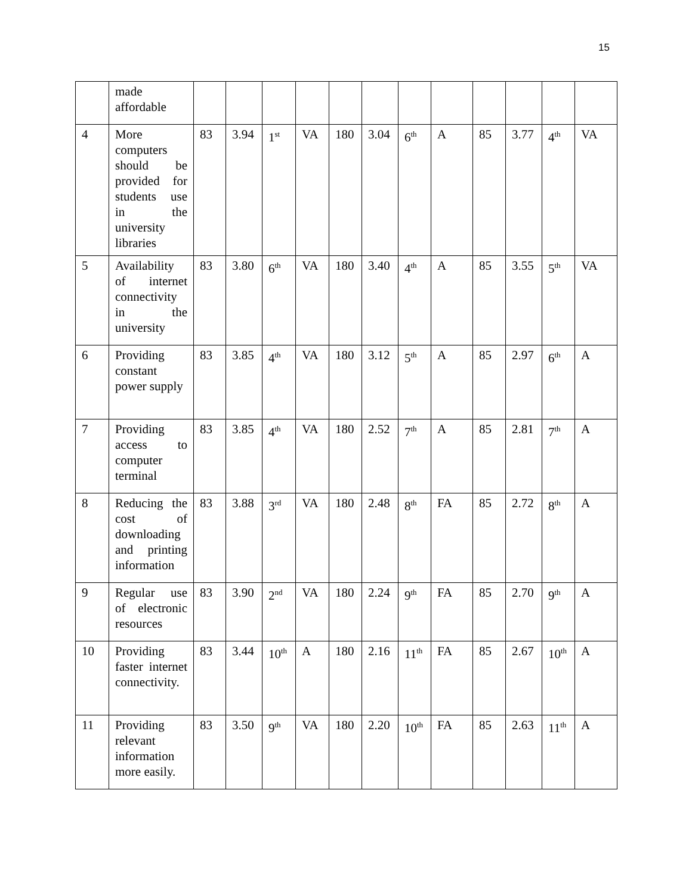15
| | made affordable | | | | | | | | | | | | |
| 4 | More computers should be provided for students use in the university libraries | 83 | 3.94 | 1<sup>st</sup> | VA | 180 | 3.04 | 6<sup>th</sup> | A | 85 | 3.77 | 4<sup>th</sup> | VA |
| 5 | Availability of internet connectivity in the university | 83 | 3.80 | 6<sup>th</sup> | VA | 180 | 3.40 | 4<sup>th</sup> | A | 85 | 3.55 | 5<sup>th</sup> | VA |
| 6 | Providing constant power supply | 83 | 3.85 | 4<sup>th</sup> | VA | 180 | 3.12 | 5<sup>th</sup> | A | 85 | 2.97 | 6<sup>th</sup> | A |
| 7 | Providing access to computer terminal | 83 | 3.85 | 4<sup>th</sup> | VA | 180 | 2.52 | 7<sup>th</sup> | A | 85 | 2.81 | 7<sup>th</sup> | A |
| 8 | Reducing the cost of downloading and printing information | 83 | 3.88 | 3<sup>rd</sup> | VA | 180 | 2.48 | 8<sup>th</sup> | FA | 85 | 2.72 | 8<sup>th</sup> | A |
| 9 | Regular use of electronic resources | 83 | 3.90 | 2<sup>nd</sup> | VA | 180 | 2.24 | 9<sup>th</sup> | FA | 85 | 2.70 | 9<sup>th</sup> | A |
| 10 | Providing faster internet connectivity. | 83 | 3.44 | 10<sup>th</sup> | A | 180 | 2.16 | 11<sup>th</sup> | FA | 85 | 2.67 | 10<sup>th</sup> | A |
| 11 | Providing relevant information more easily. | 83 | 3.50 | 9<sup>th</sup> | VA | 180 | 2.20 | 10<sup>th</sup> | FA | 85 | 2.63 | 11<sup>th</sup> | A |